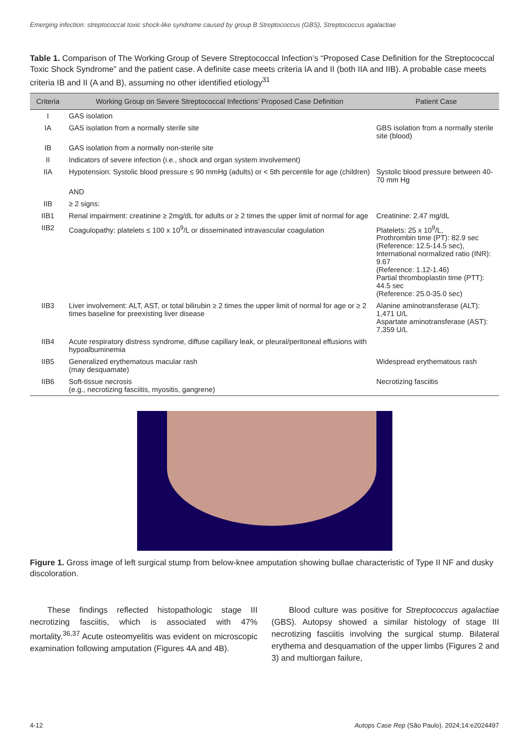Emerging infection: streptococcal toxic shock-like syndrome caused by group B Streptococcus (GBS), Streptococcus agalactiae
Table 1. Comparison of The Working Group of Severe Streptococcal Infection’s “Proposed Case Definition for the Streptococcal Toxic Shock Syndrome” and the patient case. A definite case meets criteria IA and II (both IIA and IIB). A probable case meets criteria IB and II (A and B), assuming no other identified etiology<sup>31</sup>
| Criteria | Working Group on Severe Streptococcal Infections’ Proposed Case Definition | Patient Case |
| --- | --- | --- |
| I | GAS isolation | |
| IA | GAS isolation from a normally sterile site | GBS isolation from a normally sterile site (blood) |
| IB | GAS isolation from a normally non-sterile site | |
| II | Indicators of severe infection (i.e., shock and organ system involvement) | |
| IIA | Hypotension: Systolic blood pressure ≤ 90 mmHg (adults) or < 5th percentile for age (children) | Systolic blood pressure between 40-70 mm Hg |
| | AND | |
| IIB | ≥ 2 signs: | |
| IIB1 | Renal impairment: creatinine ≥ 2mg/dL for adults or ≥ 2 times the upper limit of normal for age | Creatinine: 2.47 mg/dL |
| IIB2 | Coagulopathy: platelets ≤ 100 x 10<sup>9</sup>/L or disseminated intravascular coagulation | Platelets: 25 x 10<sup>9</sup>/L, Prothrombin time (PT): 82.9 sec (Reference: 12.5-14.5 sec), International normalized ratio (INR): 9.67 (Reference: 1.12-1.46) Partial thromboplastin time (PTT): 44.5 sec (Reference: 25.0-35.0 sec) |
| IIB3 | Liver involvement: ALT, AST, or total bilirubin ≥ 2 times the upper limit of normal for age or ≥ 2 times baseline for preexisting liver disease | Alanine aminotransferase (ALT): 1,471 U/L Aspartate aminotransferase (AST): 7,359 U/L |
| IIB4 | Acute respiratory distress syndrome, diffuse capillary leak, or pleural/peritoneal effusions with hypoalbuminemia | |
| IIB5 | Generalized erythematous macular rash (may desquamate) | Widespread erythematous rash |
| IIB6 | Soft-tissue necrosis (e.g., necrotizing fasciitis, myositis, gangrene) | Necrotizing fasciitis |
Figure 1. Gross image of left surgical stump from below-knee amputation showing bullae characteristic of Type II NF and dusky discoloration.
These findings reflected histopathologic stage III necrotizing fasciitis, which is associated with 47% mortality.<sup>36,37</sup> Acute osteomyelitis was evident on microscopic examination following amputation (Figures 4A and 4B).
Blood culture was positive for Streptococcus agalactiae (GBS). Autopsy showed a similar histology of stage III necrotizing fasciitis involving the surgical stump. Bilateral erythema and desquamation of the upper limbs (Figures 2 and 3) and multiorgan failure,
4-12 Autops Case Rep (São Paulo). 2024;14:e2024497